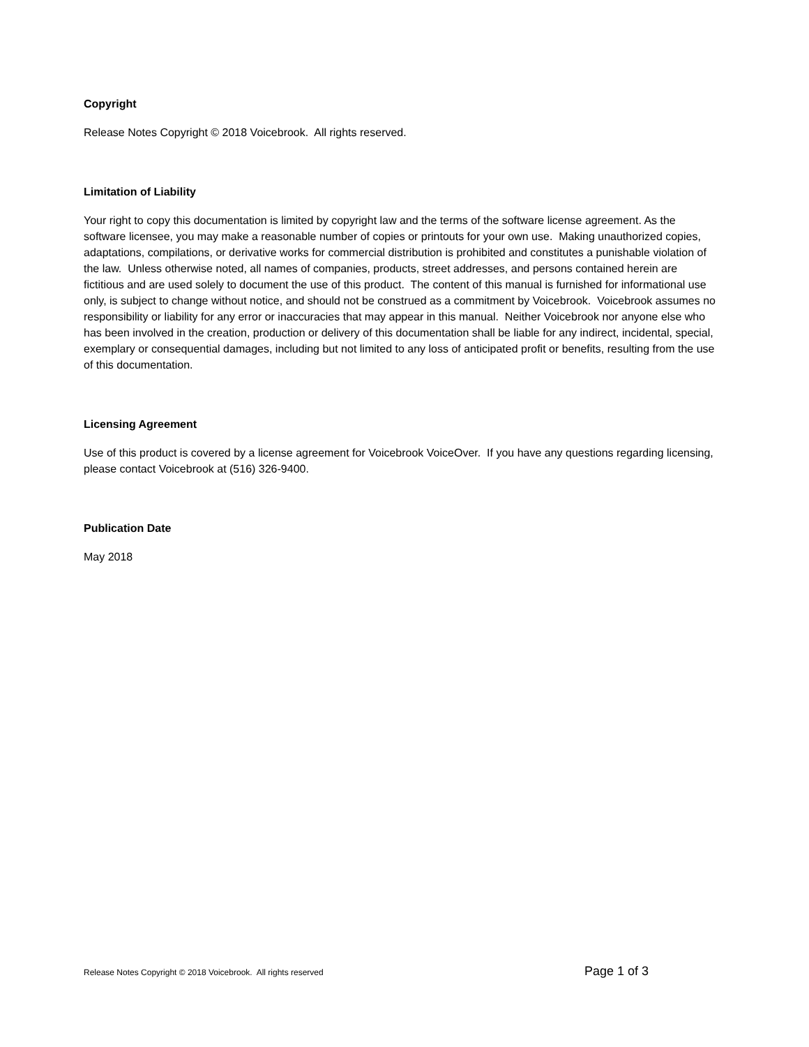Copyright
Release Notes Copyright © 2018 Voicebrook. All rights reserved.
Limitation of Liability
Your right to copy this documentation is limited by copyright law and the terms of the software license agreement. As the software licensee, you may make a reasonable number of copies or printouts for your own use. Making unauthorized copies, adaptations, compilations, or derivative works for commercial distribution is prohibited and constitutes a punishable violation of the law. Unless otherwise noted, all names of companies, products, street addresses, and persons contained herein are fictitious and are used solely to document the use of this product. The content of this manual is furnished for informational use only, is subject to change without notice, and should not be construed as a commitment by Voicebrook. Voicebrook assumes no responsibility or liability for any error or inaccuracies that may appear in this manual. Neither Voicebrook nor anyone else who has been involved in the creation, production or delivery of this documentation shall be liable for any indirect, incidental, special, exemplary or consequential damages, including but not limited to any loss of anticipated profit or benefits, resulting from the use of this documentation.
Licensing Agreement
Use of this product is covered by a license agreement for Voicebrook VoiceOver. If you have any questions regarding licensing, please contact Voicebrook at (516) 326-9400.
Publication Date
May 2018
Release Notes Copyright © 2018 Voicebrook. All rights reserved Page 1 of 3